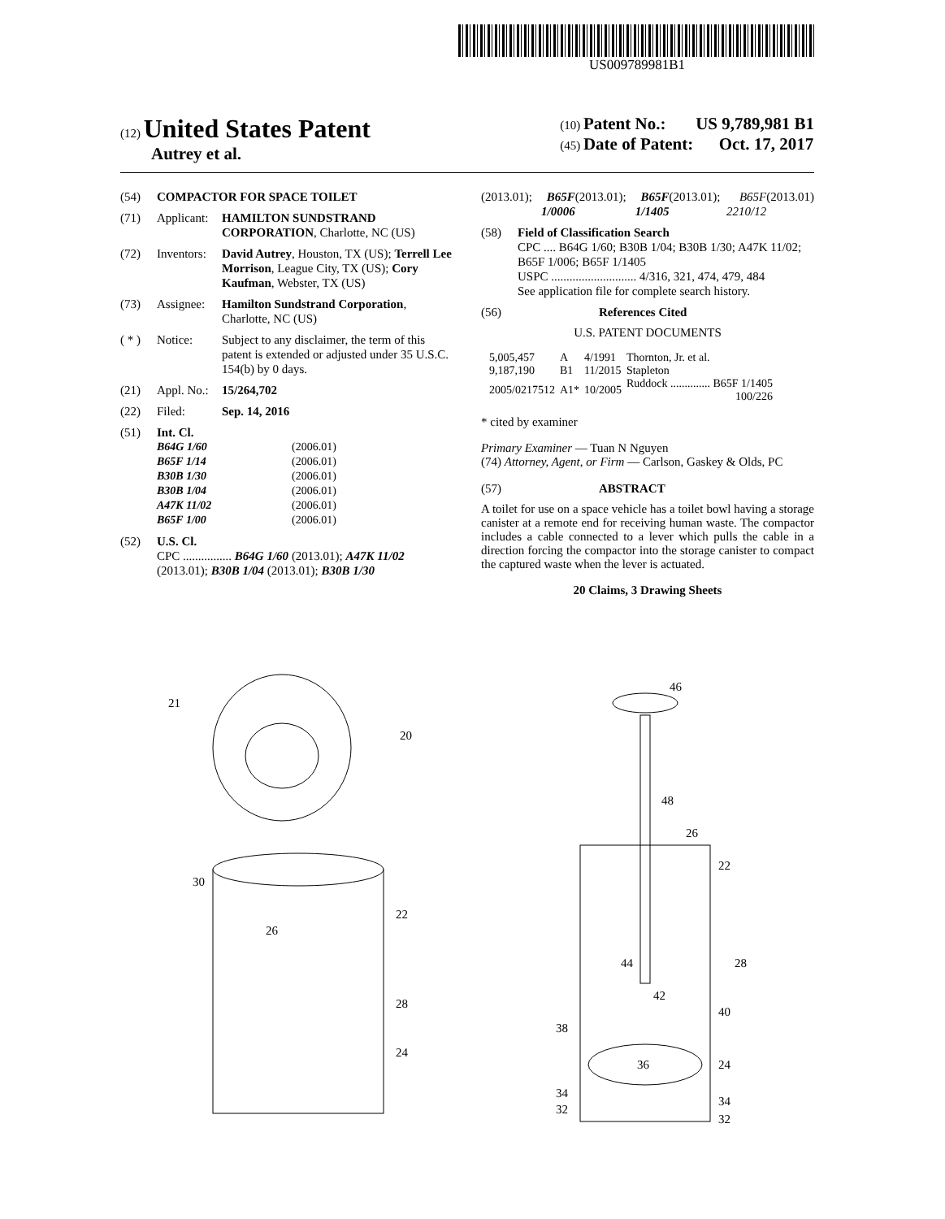US009789981B1
(12) United States Patent
Autrey et al.
(10) Patent No.: US 9,789,981 B1
(45) Date of Patent: Oct. 17, 2017
(54) COMPACTOR FOR SPACE TOILET
(71) Applicant: HAMILTON SUNDSTRAND CORPORATION, Charlotte, NC (US)
(72) Inventors: David Autrey, Houston, TX (US); Terrell Lee Morrison, League City, TX (US); Cory Kaufman, Webster, TX (US)
(73) Assignee: Hamilton Sundstrand Corporation, Charlotte, NC (US)
( * ) Notice: Subject to any disclaimer, the term of this patent is extended or adjusted under 35 U.S.C. 154(b) by 0 days.
(21) Appl. No.: 15/264,702
(22) Filed: Sep. 14, 2016
(51) Int. Cl.
| B64G 1/60 | (2006.01) |
| B65F 1/14 | (2006.01) |
| B30B 1/30 | (2006.01) |
| B30B 1/04 | (2006.01) |
| A47K 11/02 | (2006.01) |
| B65F 1/00 | (2006.01) |
(52) U.S. Cl.
CPC ................ B64G 1/60 (2013.01); A47K 11/02 (2013.01); B30B 1/04 (2013.01); B30B 1/30
(2013.01); B65F 1/0006 (2013.01); B65F 1/1405 (2013.01); B65F 2210/12 (2013.01)
(58) Field of Classification Search
CPC .... B64G 1/60; B30B 1/04; B30B 1/30; A47K 11/02; B65F 1/006; B65F 1/1405
USPC ............................ 4/316, 321, 474, 479, 484
See application file for complete search history.
(56) References Cited
U.S. PATENT DOCUMENTS
| 5,005,457 | A | 4/1991 | Thornton, Jr. et al. |
| 9,187,190 | B1 | 11/2015 | Stapleton |
| 2005/0217512 | A1* | 10/2005 | Ruddock .............. B65F 1/1405 100/226 |
* cited by examiner
Primary Examiner — Tuan N Nguyen
(74) Attorney, Agent, or Firm — Carlson, Gaskey & Olds, PC
(57) ABSTRACT
A toilet for use on a space vehicle has a toilet bowl having a storage canister at a remote end for receiving human waste. The compactor includes a cable connected to a lever which pulls the cable in a direction forcing the compactor into the storage canister to compact the captured waste when the lever is actuated.
20 Claims, 3 Drawing Sheets
21
30
26
22
28
24
20
46
48
26
22
28
44
42
40
38
36
24
34
32
34
32